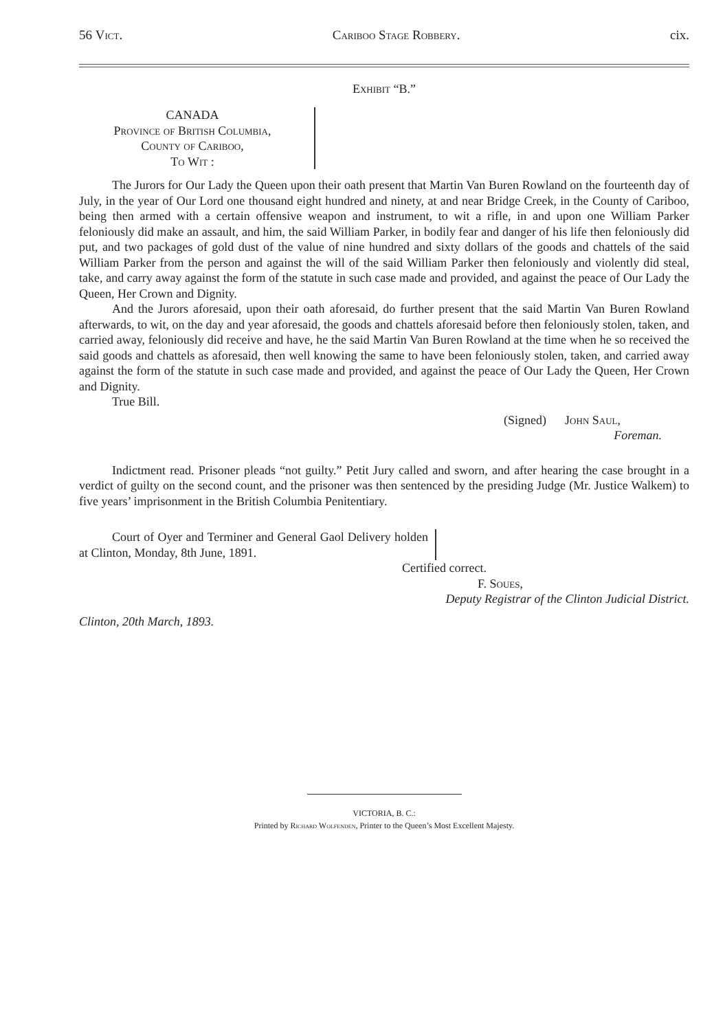56 Vict. Cariboo Stage Robbery. cix.
Exhibit “B.”
CANADA
Province of British Columbia,
County of Cariboo,
To Wit :
The Jurors for Our Lady the Queen upon their oath present that Martin Van Buren Rowland on the fourteenth day of July, in the year of Our Lord one thousand eight hundred and ninety, at and near Bridge Creek, in the County of Cariboo, being then armed with a certain offensive weapon and instrument, to wit a rifle, in and upon one William Parker feloniously did make an assault, and him, the said William Parker, in bodily fear and danger of his life then feloniously did put, and two packages of gold dust of the value of nine hundred and sixty dollars of the goods and chattels of the said William Parker from the person and against the will of the said William Parker then feloniously and violently did steal, take, and carry away against the form of the statute in such case made and provided, and against the peace of Our Lady the Queen, Her Crown and Dignity.
And the Jurors aforesaid, upon their oath aforesaid, do further present that the said Martin Van Buren Rowland afterwards, to wit, on the day and year aforesaid, the goods and chattels aforesaid before then feloniously stolen, taken, and carried away, feloniously did receive and have, he the said Martin Van Buren Rowland at the time when he so received the said goods and chattels as aforesaid, then well knowing the same to have been feloniously stolen, taken, and carried away against the form of the statute in such case made and provided, and against the peace of Our Lady the Queen, Her Crown and Dignity.
True Bill.
(Signed) John Saul,
Foreman.
Indictment read. Prisoner pleads “not guilty.” Petit Jury called and sworn, and after hearing the case brought in a verdict of guilty on the second count, and the prisoner was then sentenced by the presiding Judge (Mr. Justice Walkem) to five years’ imprisonment in the British Columbia Penitentiary.
Court of Oyer and Terminer and General Gaol Delivery holden at Clinton, Monday, 8th June, 1891.
Certified correct.
F. Soues,
Deputy Registrar of the Clinton Judicial District.
Clinton, 20th March, 1893.
VICTORIA, B. C.:
Printed by Richard Wolfenden, Printer to the Queen’s Most Excellent Majesty.